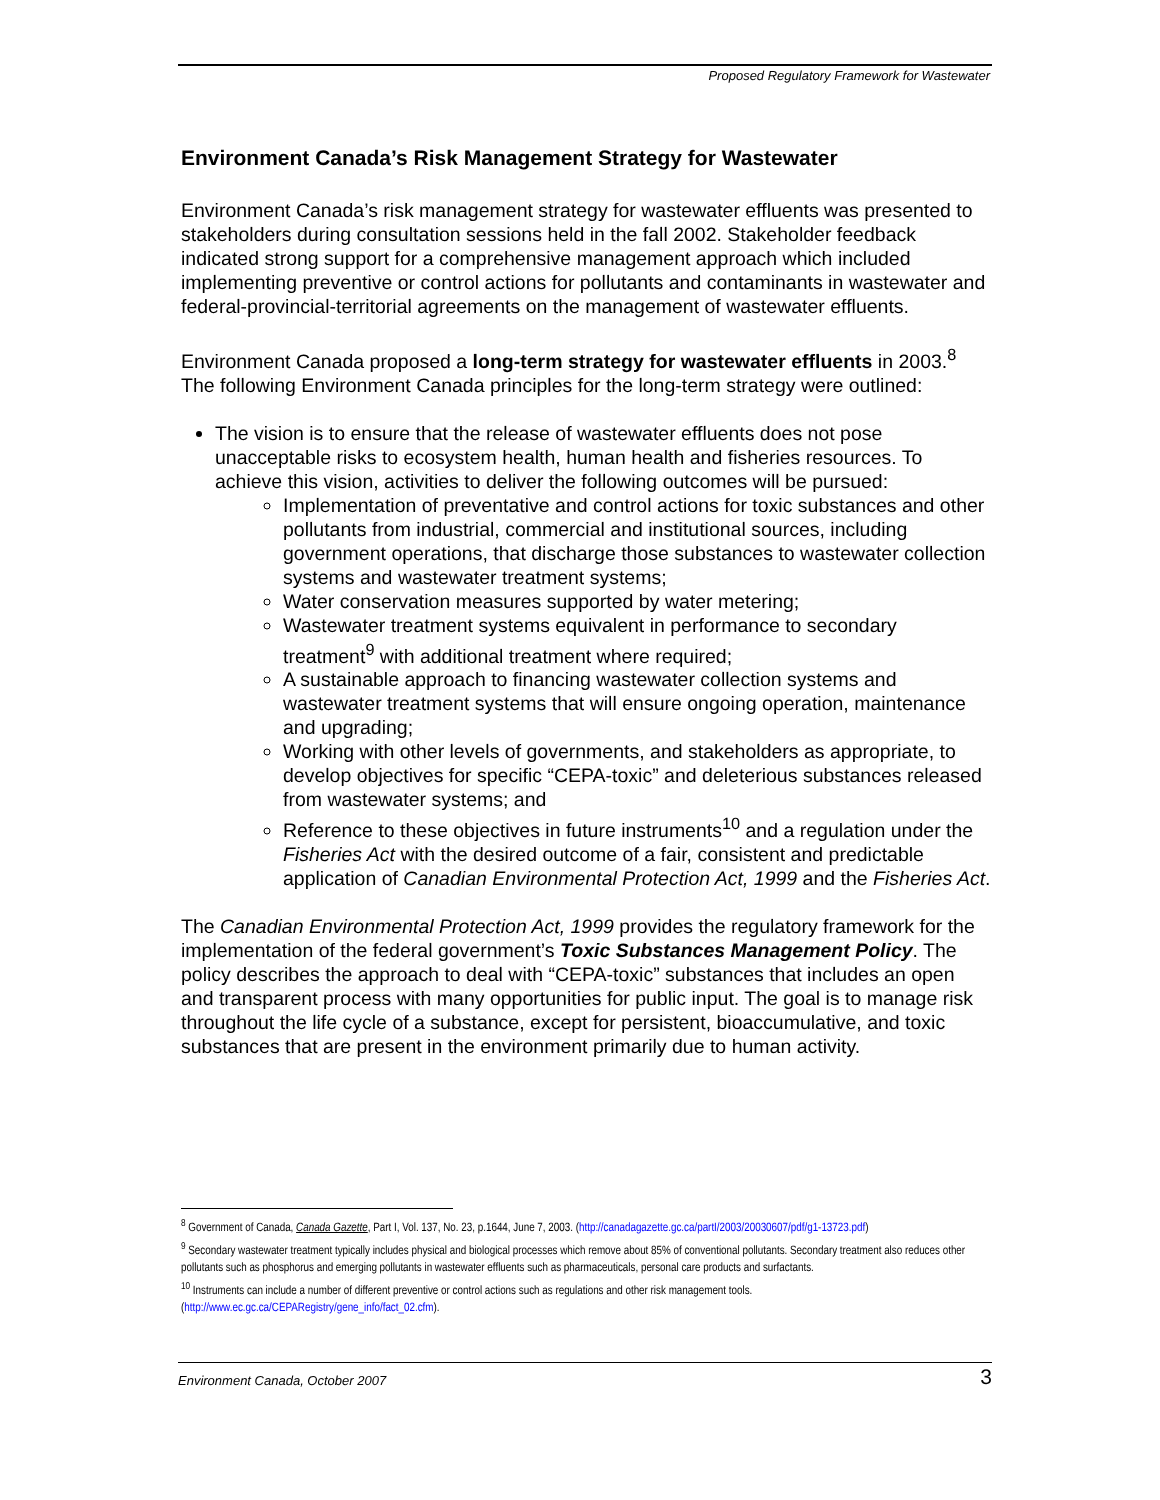Proposed Regulatory Framework for Wastewater
Environment Canada’s Risk Management Strategy for Wastewater
Environment Canada’s risk management strategy for wastewater effluents was presented to stakeholders during consultation sessions held in the fall 2002. Stakeholder feedback indicated strong support for a comprehensive management approach which included implementing preventive or control actions for pollutants and contaminants in wastewater and federal-provincial-territorial agreements on the management of wastewater effluents.
Environment Canada proposed a long-term strategy for wastewater effluents in 2003.<sup>8</sup> The following Environment Canada principles for the long-term strategy were outlined:
The vision is to ensure that the release of wastewater effluents does not pose unacceptable risks to ecosystem health, human health and fisheries resources. To achieve this vision, activities to deliver the following outcomes will be pursued:
Implementation of preventative and control actions for toxic substances and other pollutants from industrial, commercial and institutional sources, including government operations, that discharge those substances to wastewater collection systems and wastewater treatment systems;
Water conservation measures supported by water metering;
Wastewater treatment systems equivalent in performance to secondary treatment<sup>9</sup> with additional treatment where required;
A sustainable approach to financing wastewater collection systems and wastewater treatment systems that will ensure ongoing operation, maintenance and upgrading;
Working with other levels of governments, and stakeholders as appropriate, to develop objectives for specific “CEPA-toxic” and deleterious substances released from wastewater systems; and
Reference to these objectives in future instruments<sup>10</sup> and a regulation under the Fisheries Act with the desired outcome of a fair, consistent and predictable application of Canadian Environmental Protection Act, 1999 and the Fisheries Act.
The Canadian Environmental Protection Act, 1999 provides the regulatory framework for the implementation of the federal government’s Toxic Substances Management Policy. The policy describes the approach to deal with “CEPA-toxic” substances that includes an open and transparent process with many opportunities for public input. The goal is to manage risk throughout the life cycle of a substance, except for persistent, bioaccumulative, and toxic substances that are present in the environment primarily due to human activity.
<sup>8</sup> Government of Canada, Canada Gazette, Part I, Vol. 137, No. 23, p.1644, June 7, 2003. (http://canadagazette.gc.ca/partI/2003/20030607/pdf/g1-13723.pdf)
<sup>9</sup> Secondary wastewater treatment typically includes physical and biological processes which remove about 85% of conventional pollutants. Secondary treatment also reduces other pollutants such as phosphorus and emerging pollutants in wastewater effluents such as pharmaceuticals, personal care products and surfactants.
<sup>10</sup> Instruments can include a number of different preventive or control actions such as regulations and other risk management tools. (http://www.ec.gc.ca/CEPARegistry/gene_info/fact_02.cfm).
Environment Canada, October 2007 3